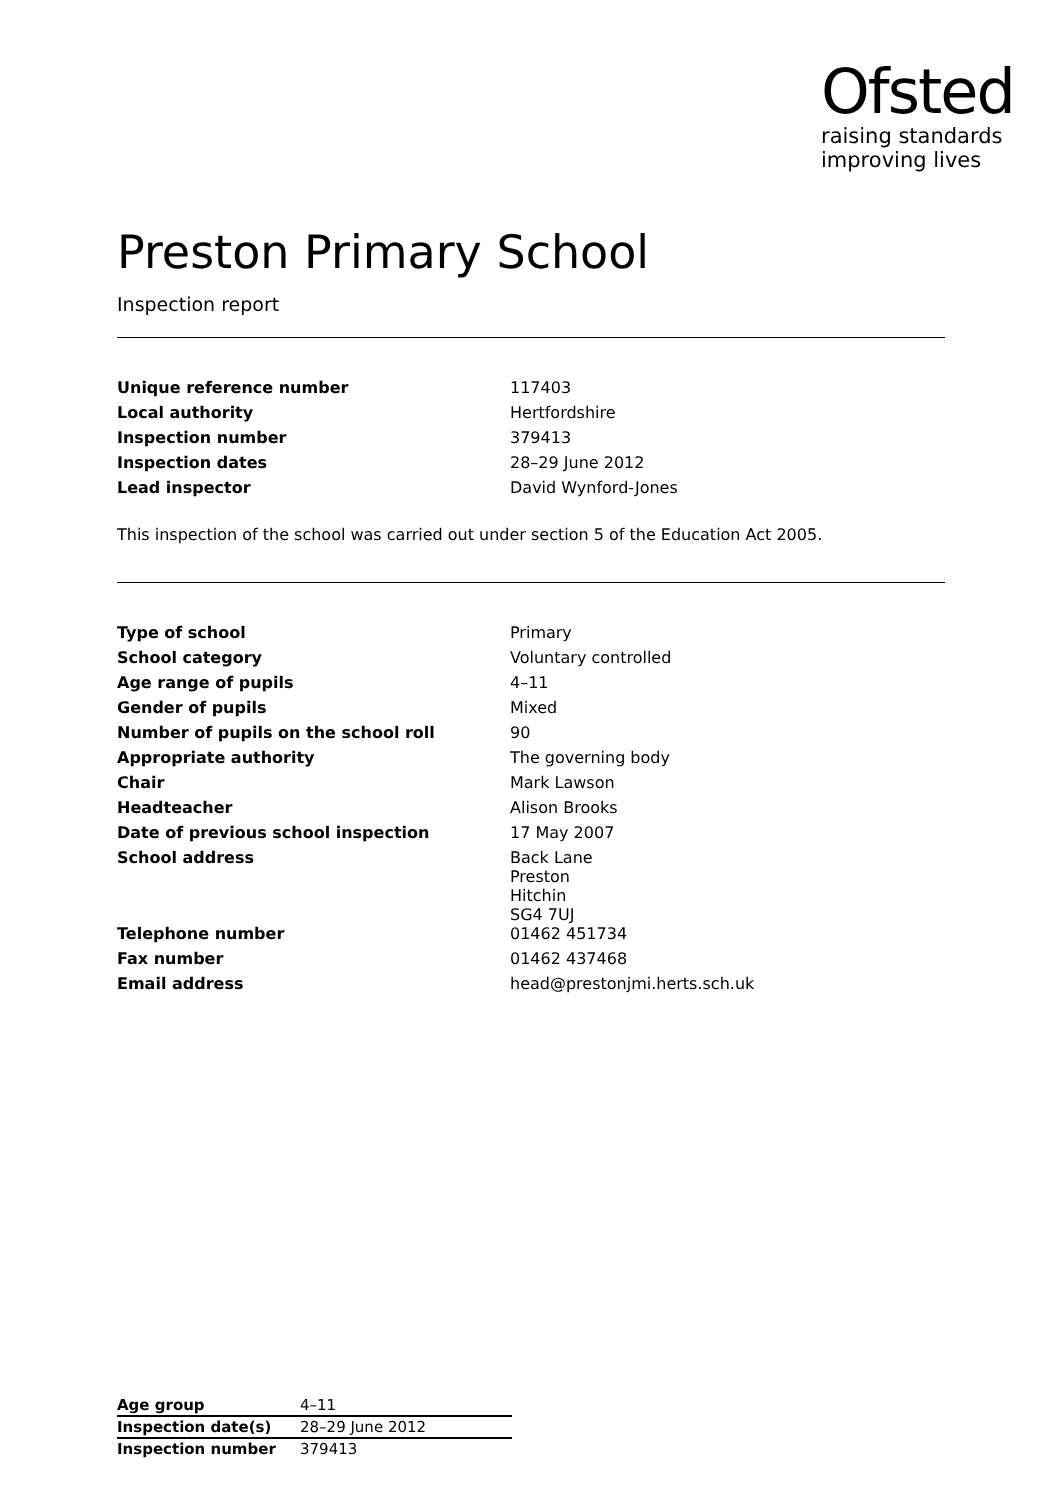Ofsted
raising standards
improving lives
Preston Primary School
Inspection report
| Unique reference number | 117403 |
| Local authority | Hertfordshire |
| Inspection number | 379413 |
| Inspection dates | 28–29 June 2012 |
| Lead inspector | David Wynford-Jones |
This inspection of the school was carried out under section 5 of the Education Act 2005.
| Type of school | Primary |
| School category | Voluntary controlled |
| Age range of pupils | 4–11 |
| Gender of pupils | Mixed |
| Number of pupils on the school roll | 90 |
| Appropriate authority | The governing body |
| Chair | Mark Lawson |
| Headteacher | Alison Brooks |
| Date of previous school inspection | 17 May 2007 |
| School address | Back Lane Preston Hitchin SG4 7UJ |
| Telephone number | 01462 451734 |
| Fax number | 01462 437468 |
| Email address | head@prestonjmi.herts.sch.uk |
| Age group | 4–11 |
| Inspection date(s) | 28–29 June 2012 |
| Inspection number | 379413 |